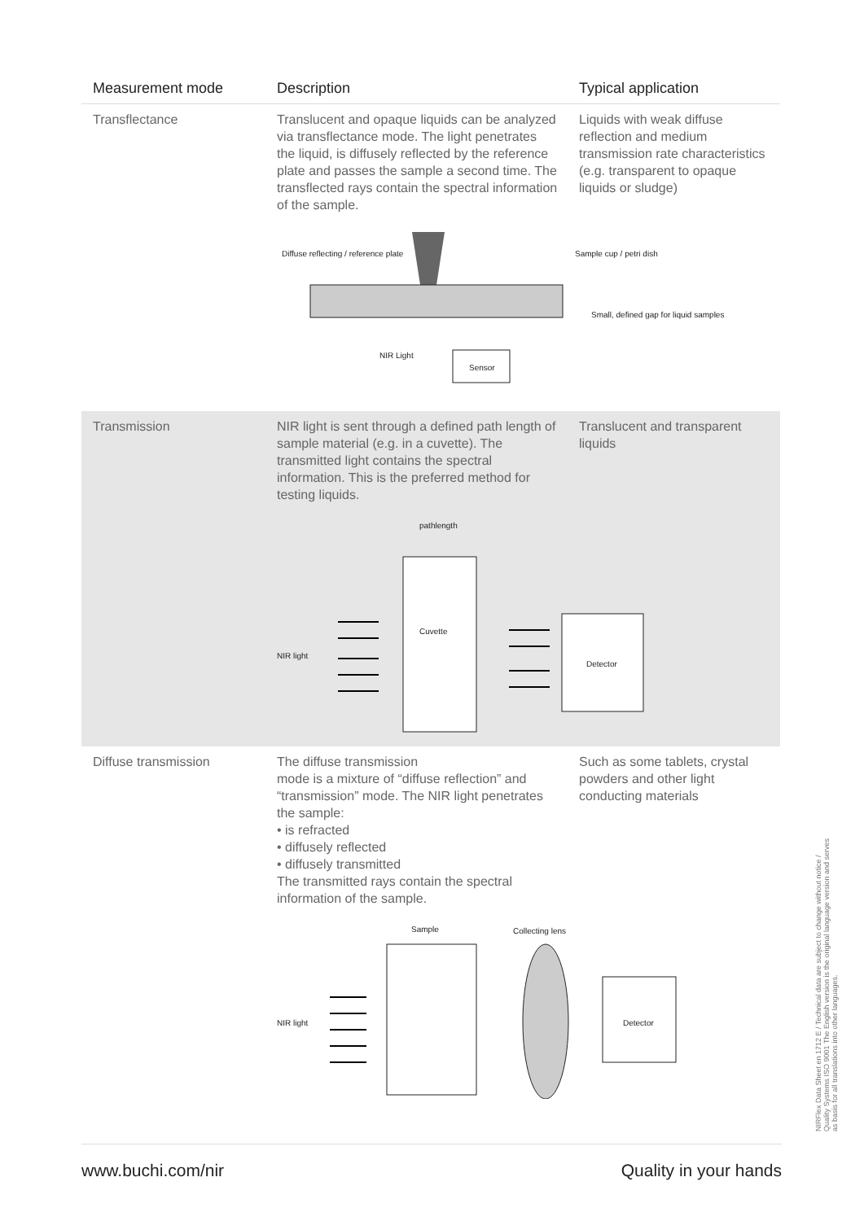| Measurement mode | Description | Typical application |
| --- | --- | --- |
| Transflectance | Translucent and opaque liquids can be analyzed via transflectance mode. The light penetrates the liquid, is diffusely reflected by the reference plate and passes the sample a second time. The transflected rays contain the spectral information of the sample. | Liquids with weak diffuse reflection and medium transmission rate characteristics (e.g. transparent to opaque liquids or sludge) |
| | Diffuse reflecting / reference plate Sample cup / petri dish Small, defined gap for liquid samples NIR Light Sensor | |
| Transmission | NIR light is sent through a defined path length of sample material (e.g. in a cuvette). The transmitted light contains the spectral information. This is the preferred method for testing liquids. | Translucent and transparent liquids |
| | pathlength Cuvette NIR light Detector | |
| Diffuse transmission | The diffuse transmission mode is a mixture of “diffuse reflection” and “transmission” mode. The NIR light penetrates the sample: • is refracted • diffusely reflected • diffusely transmitted The transmitted rays contain the spectral information of the sample. | Such as some tablets, crystal powders and other light conducting materials |
| | Sample Collecting lens NIR light Detector | |
www.buchi.com/nir Quality in your hands
NIRFlex Data Sheet en 1712 E / Technical data are subject to change without notice / Quality Systems ISO 9001 The English version is the original language version and serves as basis for all translations into other languages.